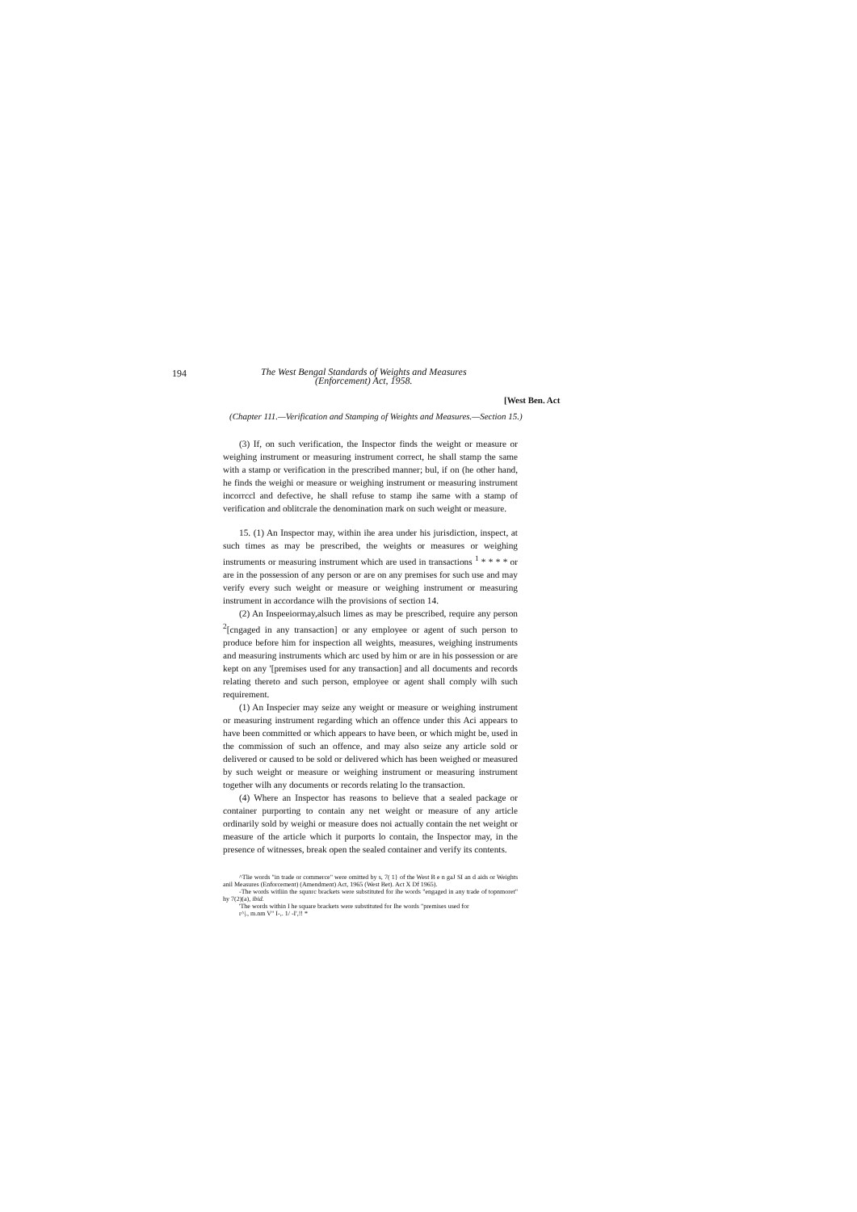194
The West Bengal Standards of Weights and Measures
(Enforcement) Act, 1958.
[West Ben. Act
(Chapter 111.—Verification and Stamping of Weights and Measures.—Section 15.)
(3) If, on such verification, the Inspector finds the weight or measure or weighing instrument or measuring instrument correct, he shall stamp the same with a stamp or verification in the prescribed manner; bul, if on (he other hand, he finds the weighi or measure or weighing instrument or measuring instrument incorrccl and defective, he shall refuse to stamp ihe same with a stamp of verification and oblitcrale the denomination mark on such weight or measure.
15. (1) An Inspector may, within ihe area under his jurisdiction, inspect, at such times as may be prescribed, the weights or measures or weighing instruments or measuring instrument which are used in transactions <sup>1</sup> * * * * or are in the possession of any person or are on any premises for such use and may verify every such weight or measure or weighing instrument or measuring instrument in accordance wilh the provisions of section 14.
(2) An Inspeeiormay,alsuch limes as may be prescribed, require any person <sup>2</sup>[cngaged in any transaction] or any employee or agent of such person to produce before him for inspection all weights, measures, weighing instruments and measuring instruments which arc used by him or are in his possession or are kept on any '[premises used for any transaction] and all documents and records relating thereto and such person, employee or agent shall comply wilh such requirement.
(1) An Inspecier may seize any weight or measure or weighing instrument or measuring instrument regarding which an offence under this Aci appears to have been committed or which appears to have been, or which might be, used in the commission of such an offence, and may also seize any article sold or delivered or caused to be sold or delivered which has been weighed or measured by such weight or measure or weighing instrument or measuring instrument together wilh any documents or records relating lo the transaction.
(4) Where an Inspector has reasons to believe that a sealed package or container purporting to contain any net weight or measure of any article ordinarily sold by weighi or measure does noi actually contain the net weight or measure of the article which it purports lo contain, the Inspector may, in the presence of witnesses, break open the sealed container and verify its contents.
^Tlie words "in trade or commerce" were omitted by s, 7( 1} of the West B e n gaJ SI an d aids or Weights anil Measures (Enforcement) (Amendment) Act, 1965 (West Bet). Act X Df 1965).
-The words witliin the squnrc brackets were substituted for ihe words "engaged in any trade of topnmoret" hy 7(2)(a), ibid.
'The words within I he square brackets were substituted for Ihe words "premises used for
r^|., m.nm V" I-,. 1/ -I',!! *